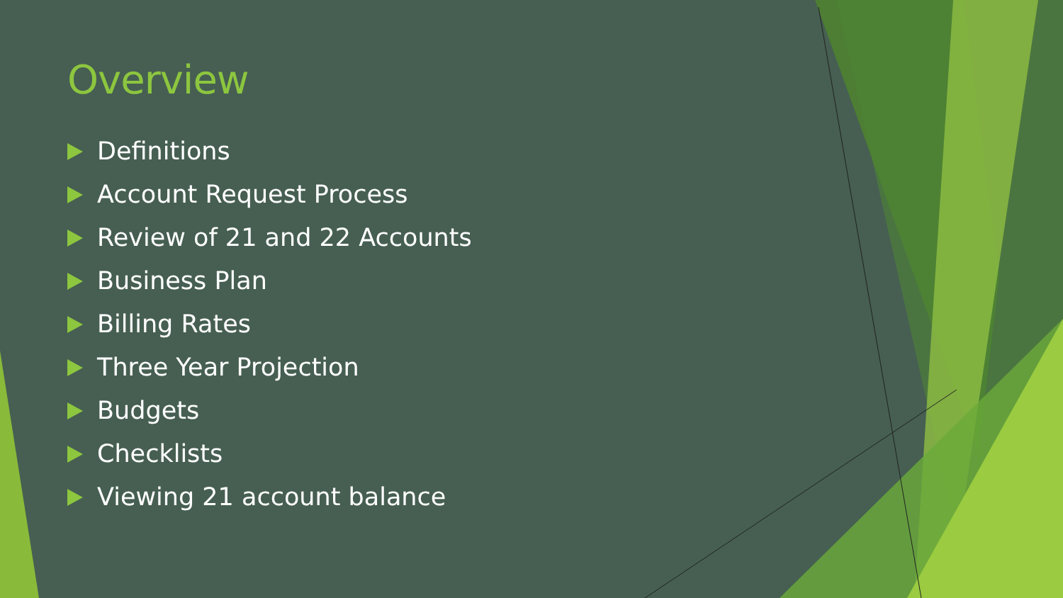Overview
Definitions
Account Request Process
Review of 21 and 22 Accounts
Business Plan
Billing Rates
Three Year Projection
Budgets
Checklists
Viewing 21 account balance